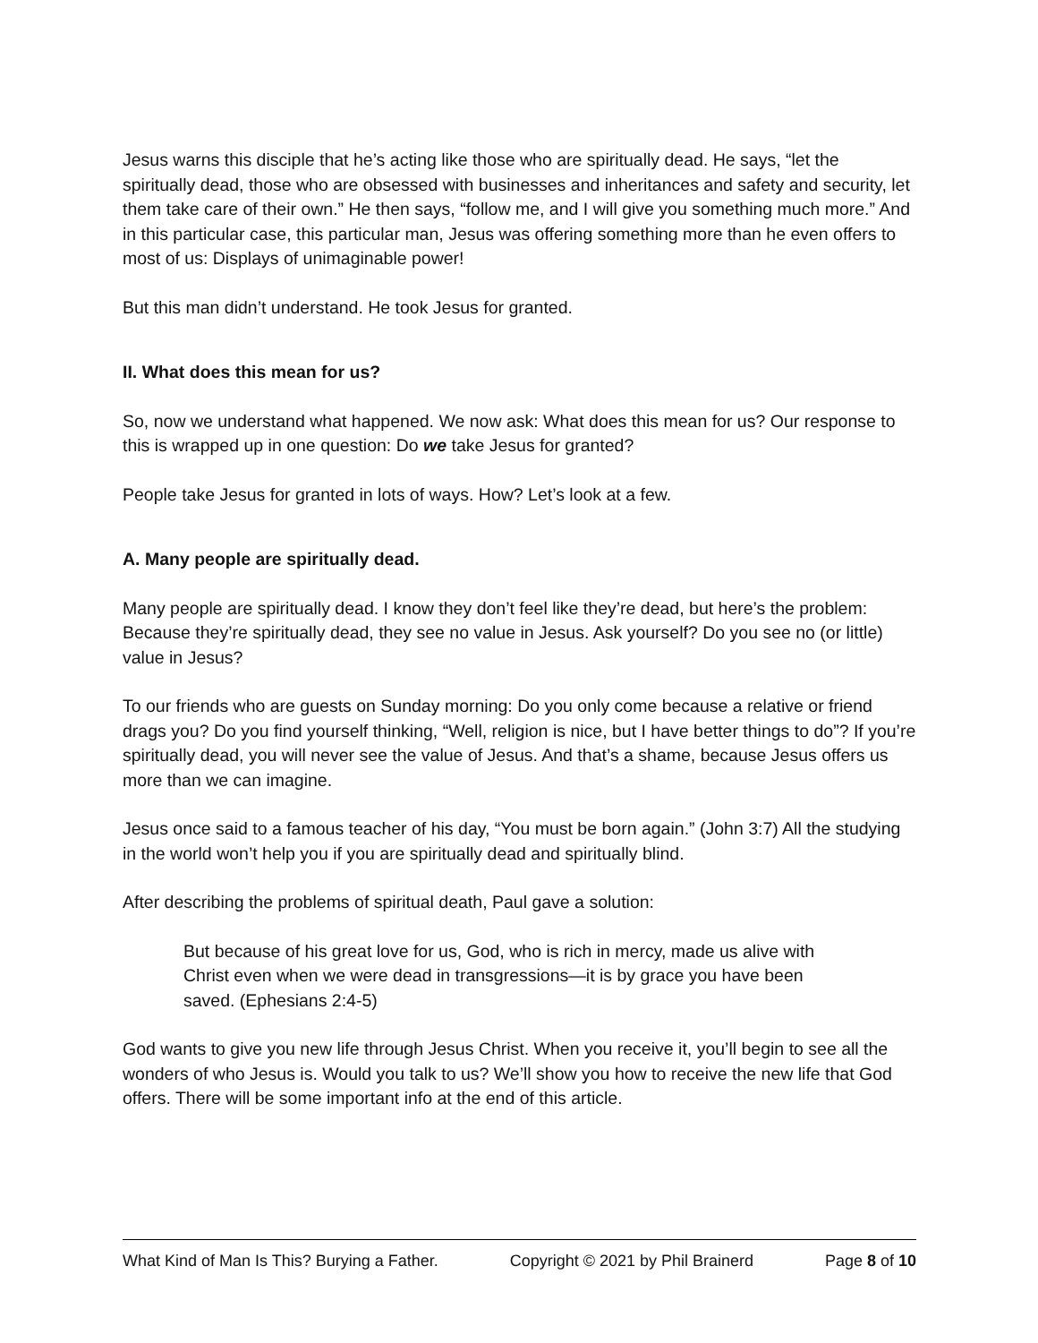Jesus warns this disciple that he’s acting like those who are spiritually dead. He says, “let the spiritually dead, those who are obsessed with businesses and inheritances and safety and security, let them take care of their own.” He then says, “follow me, and I will give you something much more.” And in this particular case, this particular man, Jesus was offering something more than he even offers to most of us: Displays of unimaginable power!
But this man didn’t understand. He took Jesus for granted.
II. What does this mean for us?
So, now we understand what happened. We now ask: What does this mean for us? Our response to this is wrapped up in one question: Do we take Jesus for granted?
People take Jesus for granted in lots of ways. How? Let’s look at a few.
A. Many people are spiritually dead.
Many people are spiritually dead. I know they don’t feel like they’re dead, but here’s the problem: Because they’re spiritually dead, they see no value in Jesus. Ask yourself? Do you see no (or little) value in Jesus?
To our friends who are guests on Sunday morning: Do you only come because a relative or friend drags you? Do you find yourself thinking, “Well, religion is nice, but I have better things to do”? If you’re spiritually dead, you will never see the value of Jesus. And that’s a shame, because Jesus offers us more than we can imagine.
Jesus once said to a famous teacher of his day, “You must be born again.” (John 3:7) All the studying in the world won’t help you if you are spiritually dead and spiritually blind.
After describing the problems of spiritual death, Paul gave a solution:
But because of his great love for us, God, who is rich in mercy, made us alive with Christ even when we were dead in transgressions—it is by grace you have been saved. (Ephesians 2:4-5)
God wants to give you new life through Jesus Christ. When you receive it, you’ll begin to see all the wonders of who Jesus is. Would you talk to us? We’ll show you how to receive the new life that God offers. There will be some important info at the end of this article.
What Kind of Man Is This? Burying a Father. Copyright © 2021 by Phil Brainerd Page 8 of 10